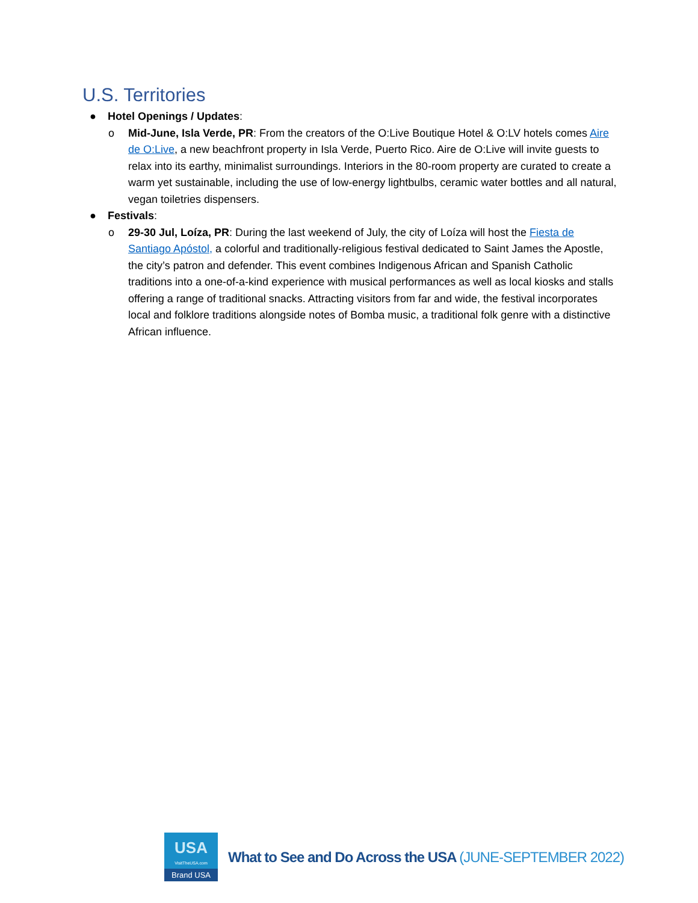U.S. Territories
● Hotel Openings / Updates:
o Mid-June, Isla Verde, PR: From the creators of the O:Live Boutique Hotel & O:LV hotels comes Aire de O:Live, a new beachfront property in Isla Verde, Puerto Rico. Aire de O:Live will invite guests to relax into its earthy, minimalist surroundings. Interiors in the 80-room property are curated to create a warm yet sustainable, including the use of low-energy lightbulbs, ceramic water bottles and all natural, vegan toiletries dispensers.
● Festivals:
o 29-30 Jul, Loíza, PR: During the last weekend of July, the city of Loíza will host the Fiesta de Santiago Apóstol, a colorful and traditionally-religious festival dedicated to Saint James the Apostle, the city’s patron and defender. This event combines Indigenous African and Spanish Catholic traditions into a one-of-a-kind experience with musical performances as well as local kiosks and stalls offering a range of traditional snacks. Attracting visitors from far and wide, the festival incorporates local and folklore traditions alongside notes of Bomba music, a traditional folk genre with a distinctive African influence.
USA
VisitTheUSA.com
Brand USA
What to See and Do Across the USA (JUNE-SEPTEMBER 2022)